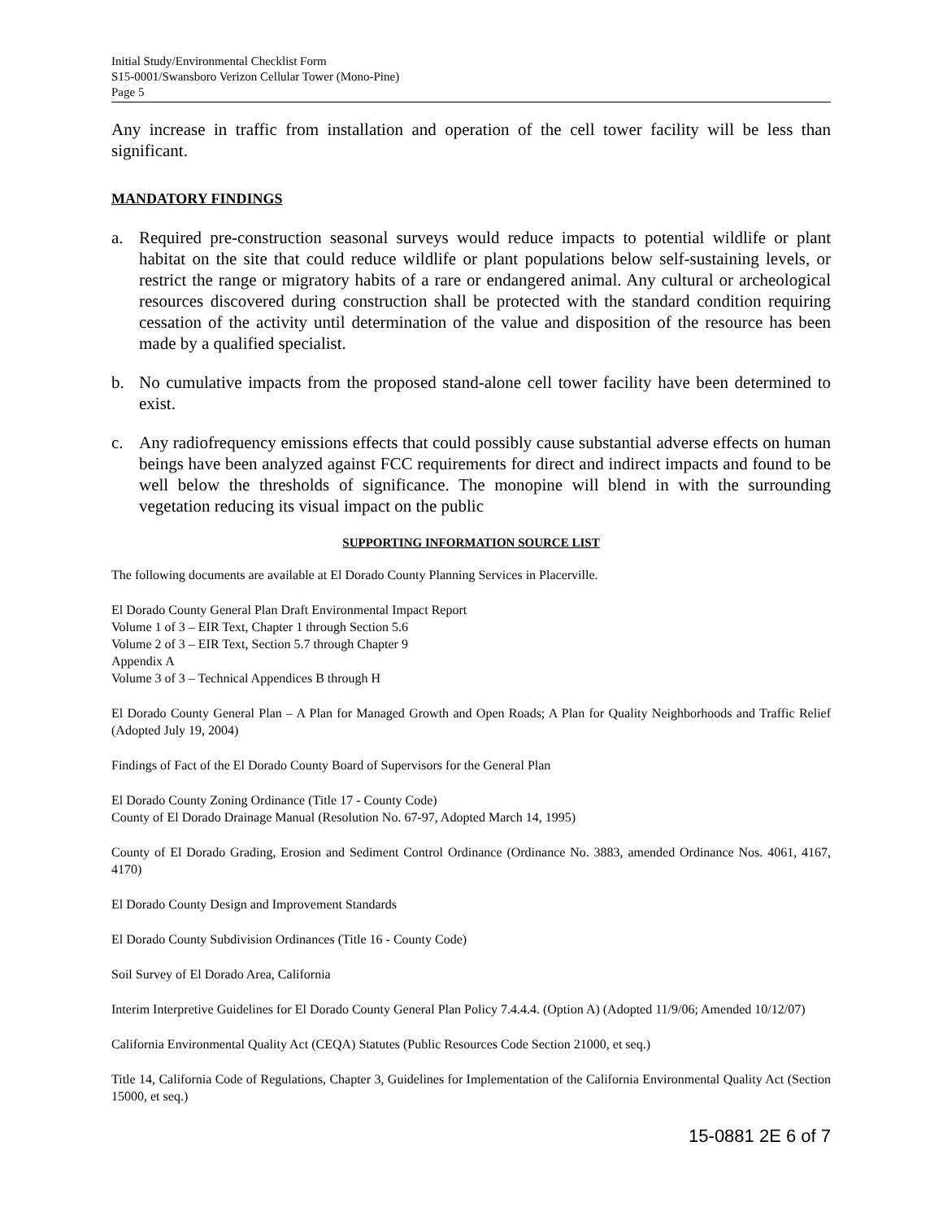Initial Study/Environmental Checklist Form
S15-0001/Swansboro Verizon Cellular Tower (Mono-Pine)
Page 5
Any increase in traffic from installation and operation of the cell tower facility will be less than significant.
MANDATORY FINDINGS
a. Required pre-construction seasonal surveys would reduce impacts to potential wildlife or plant habitat on the site that could reduce wildlife or plant populations below self-sustaining levels, or restrict the range or migratory habits of a rare or endangered animal. Any cultural or archeological resources discovered during construction shall be protected with the standard condition requiring cessation of the activity until determination of the value and disposition of the resource has been made by a qualified specialist.
b. No cumulative impacts from the proposed stand-alone cell tower facility have been determined to exist.
c. Any radiofrequency emissions effects that could possibly cause substantial adverse effects on human beings have been analyzed against FCC requirements for direct and indirect impacts and found to be well below the thresholds of significance. The monopine will blend in with the surrounding vegetation reducing its visual impact on the public
SUPPORTING INFORMATION SOURCE LIST
The following documents are available at El Dorado County Planning Services in Placerville.
El Dorado County General Plan Draft Environmental Impact Report
Volume 1 of 3 – EIR Text, Chapter 1 through Section 5.6
Volume 2 of 3 – EIR Text, Section 5.7 through Chapter 9
Appendix A
Volume 3 of 3 – Technical Appendices B through H
El Dorado County General Plan – A Plan for Managed Growth and Open Roads; A Plan for Quality Neighborhoods and Traffic Relief (Adopted July 19, 2004)
Findings of Fact of the El Dorado County Board of Supervisors for the General Plan
El Dorado County Zoning Ordinance (Title 17 - County Code)
County of El Dorado Drainage Manual (Resolution No. 67-97, Adopted March 14, 1995)
County of El Dorado Grading, Erosion and Sediment Control Ordinance (Ordinance No. 3883, amended Ordinance Nos. 4061, 4167, 4170)
El Dorado County Design and Improvement Standards
El Dorado County Subdivision Ordinances (Title 16 - County Code)
Soil Survey of El Dorado Area, California
Interim Interpretive Guidelines for El Dorado County General Plan Policy 7.4.4.4. (Option A) (Adopted 11/9/06; Amended 10/12/07)
California Environmental Quality Act (CEQA) Statutes (Public Resources Code Section 21000, et seq.)
Title 14, California Code of Regulations, Chapter 3, Guidelines for Implementation of the California Environmental Quality Act (Section 15000, et seq.)
15-0881 2E 6 of 7